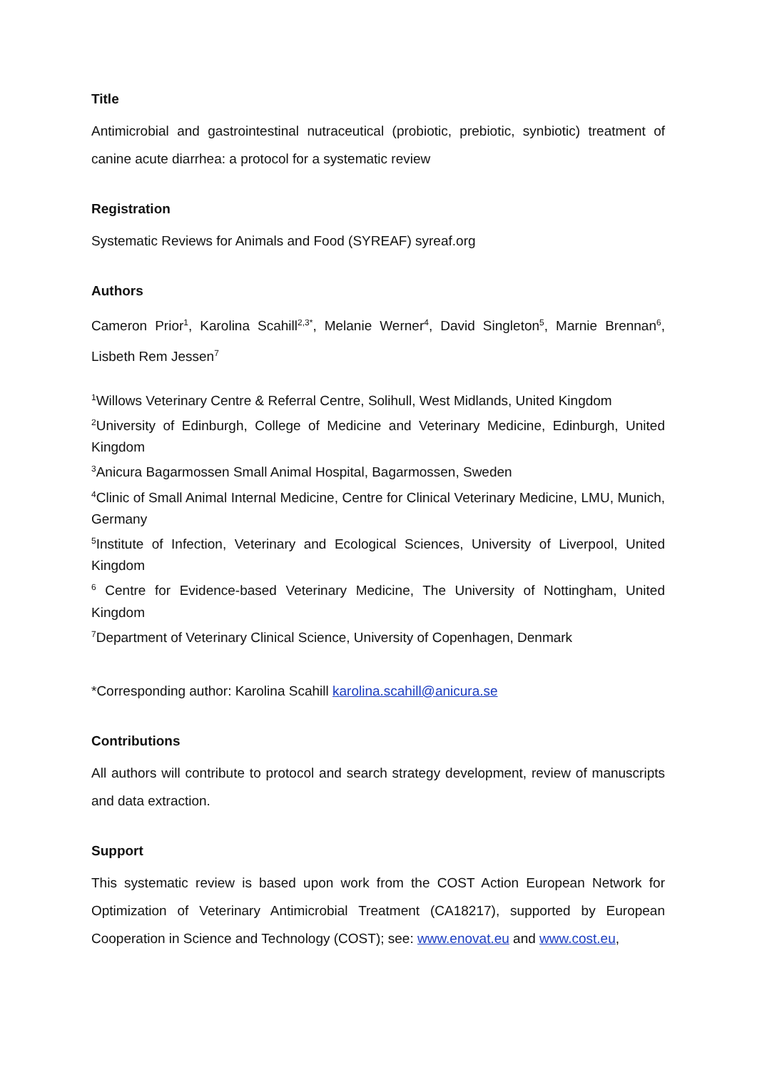Title
Antimicrobial and gastrointestinal nutraceutical (probiotic, prebiotic, synbiotic) treatment of canine acute diarrhea: a protocol for a systematic review
Registration
Systematic Reviews for Animals and Food (SYREAF) syreaf.org
Authors
Cameron Prior<sup>1</sup>, Karolina Scahill<sup>2,3*</sup>, Melanie Werner<sup>4</sup>, David Singleton<sup>5</sup>, Marnie Brennan<sup>6</sup>, Lisbeth Rem Jessen<sup>7</sup>
<sup>1</sup> Willows Veterinary Centre & Referral Centre, Solihull, West Midlands, United Kingdom
<sup>2</sup> University of Edinburgh, College of Medicine and Veterinary Medicine, Edinburgh, United Kingdom
<sup>3</sup> Anicura Bagarmossen Small Animal Hospital, Bagarmossen, Sweden
<sup>4</sup> Clinic of Small Animal Internal Medicine, Centre for Clinical Veterinary Medicine, LMU, Munich, Germany
<sup>5</sup> Institute of Infection, Veterinary and Ecological Sciences, University of Liverpool, United Kingdom
<sup>6</sup> Centre for Evidence-based Veterinary Medicine, The University of Nottingham, United Kingdom
<sup>7</sup> Department of Veterinary Clinical Science, University of Copenhagen, Denmark
*Corresponding author: Karolina Scahill karolina.scahill@anicura.se
Contributions
All authors will contribute to protocol and search strategy development, review of manuscripts and data extraction.
Support
This systematic review is based upon work from the COST Action European Network for Optimization of Veterinary Antimicrobial Treatment (CA18217), supported by European Cooperation in Science and Technology (COST); see: www.enovat.eu and www.cost.eu,